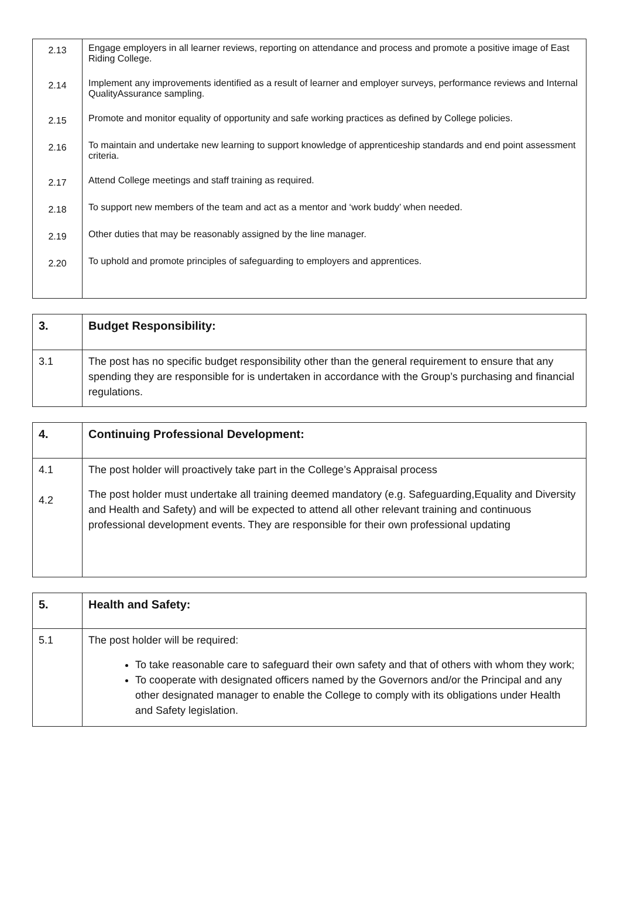| 2.13 | Engage employers in all learner reviews, reporting on attendance and process and promote a positive image of East Riding College. |
| 2.14 | Implement any improvements identified as a result of learner and employer surveys, performance reviews and Internal QualityAssurance sampling. |
| 2.15 | Promote and monitor equality of opportunity and safe working practices as defined by College policies. |
| 2.16 | To maintain and undertake new learning to support knowledge of apprenticeship standards and end point assessment criteria. |
| 2.17 | Attend College meetings and staff training as required. |
| 2.18 | To support new members of the team and act as a mentor and ‘work buddy’ when needed. |
| 2.19 | Other duties that may be reasonably assigned by the line manager. |
| 2.20 | To uphold and promote principles of safeguarding to employers and apprentices. |
| 3. | Budget Responsibility: |
| 3.1 | The post has no specific budget responsibility other than the general requirement to ensure that any spending they are responsible for is undertaken in accordance with the Group’s purchasing and financial regulations. |
| 4. | Continuing Professional Development: |
| 4.1 4.2 | The post holder will proactively take part in the College’s Appraisal process The post holder must undertake all training deemed mandatory (e.g. Safeguarding,Equality and Diversity and Health and Safety) and will be expected to attend all other relevant training and continuous professional development events. They are responsible for their own professional updating |
| 5. | Health and Safety: |
| 5.1 | The post holder will be required: To take reasonable care to safeguard their own safety and that of others with whom they work; To cooperate with designated officers named by the Governors and/or the Principal and any other designated manager to enable the College to comply with its obligations under Health and Safety legislation. |